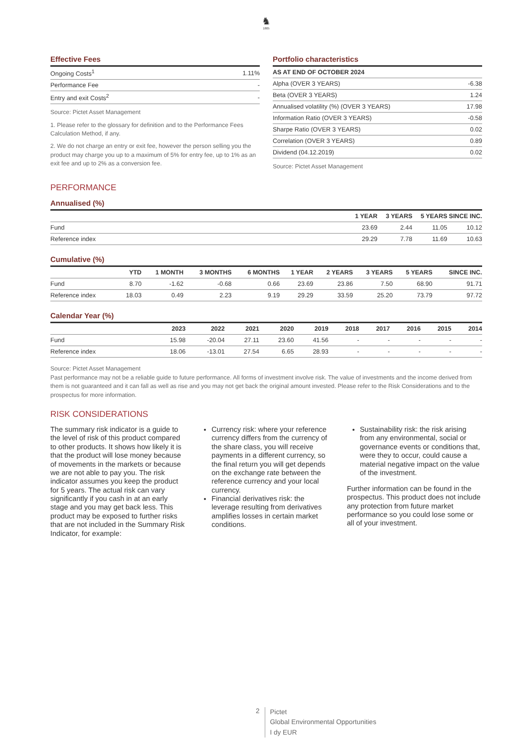♞
1805
Effective Fees
| Ongoing Costs<sup>1</sup> | 1.11% |
| Performance Fee | - |
| Entry and exit Costs<sup>2</sup> | - |
Source: Pictet Asset Management
1. Please refer to the glossary for definition and to the Performance Fees Calculation Method, if any.
2. We do not charge an entry or exit fee, however the person selling you the product may charge you up to a maximum of 5% for entry fee, up to 1% as an exit fee and up to 2% as a conversion fee.
Portfolio characteristics
| AS AT END OF OCTOBER 2024 | |
| --- | --- |
| Alpha (OVER 3 YEARS) | -6.38 |
| Beta (OVER 3 YEARS) | 1.24 |
| Annualised volatility (%) (OVER 3 YEARS) | 17.98 |
| Information Ratio (OVER 3 YEARS) | -0.58 |
| Sharpe Ratio (OVER 3 YEARS) | 0.02 |
| Correlation (OVER 3 YEARS) | 0.89 |
| Dividend (04.12.2019) | 0.02 |
Source: Pictet Asset Management
PERFORMANCE
Annualised (%)
| | 1 YEAR | 3 YEARS | 5 YEARS | SINCE INC. |
| --- | --- | --- | --- | --- |
| Fund | 23.69 | 2.44 | 11.05 | 10.12 |
| Reference index | 29.29 | 7.78 | 11.69 | 10.63 |
Cumulative (%)
| | YTD | 1 MONTH | 3 MONTHS | 6 MONTHS | 1 YEAR | 2 YEARS | 3 YEARS | 5 YEARS | SINCE INC. |
| --- | --- | --- | --- | --- | --- | --- | --- | --- | --- |
| Fund | 8.70 | -1.62 | -0.68 | 0.66 | 23.69 | 23.86 | 7.50 | 68.90 | 91.71 |
| Reference index | 18.03 | 0.49 | 2.23 | 9.19 | 29.29 | 33.59 | 25.20 | 73.79 | 97.72 |
Calendar Year (%)
| | 2023 | 2022 | 2021 | 2020 | 2019 | 2018 | 2017 | 2016 | 2015 | 2014 |
| --- | --- | --- | --- | --- | --- | --- | --- | --- | --- | --- |
| Fund | 15.98 | -20.04 | 27.11 | 23.60 | 41.56 | - | - | - | - | - |
| Reference index | 18.06 | -13.01 | 27.54 | 6.65 | 28.93 | - | - | - | - | - |
Source: Pictet Asset Management
Past performance may not be a reliable guide to future performance. All forms of investment involve risk. The value of investments and the income derived from them is not guaranteed and it can fall as well as rise and you may not get back the original amount invested. Please refer to the Risk Considerations and to the prospectus for more information.
RISK CONSIDERATIONS
The summary risk indicator is a guide to the level of risk of this product compared to other products. It shows how likely it is that the product will lose money because of movements in the markets or because we are not able to pay you. The risk indicator assumes you keep the product for 5 years. The actual risk can vary significantly if you cash in at an early stage and you may get back less. This product may be exposed to further risks that are not included in the Summary Risk Indicator, for example:
Currency risk: where your reference currency differs from the currency of the share class, you will receive payments in a different currency, so the final return you will get depends on the exchange rate between the reference currency and your local currency.
Financial derivatives risk: the leverage resulting from derivatives amplifies losses in certain market conditions.
Sustainability risk: the risk arising from any environmental, social or governance events or conditions that, were they to occur, could cause a material negative impact on the value of the investment.
Further information can be found in the prospectus. This product does not include any protection from future market performance so you could lose some or all of your investment.
2
Pictet
Global Environmental Opportunities
I dy EUR